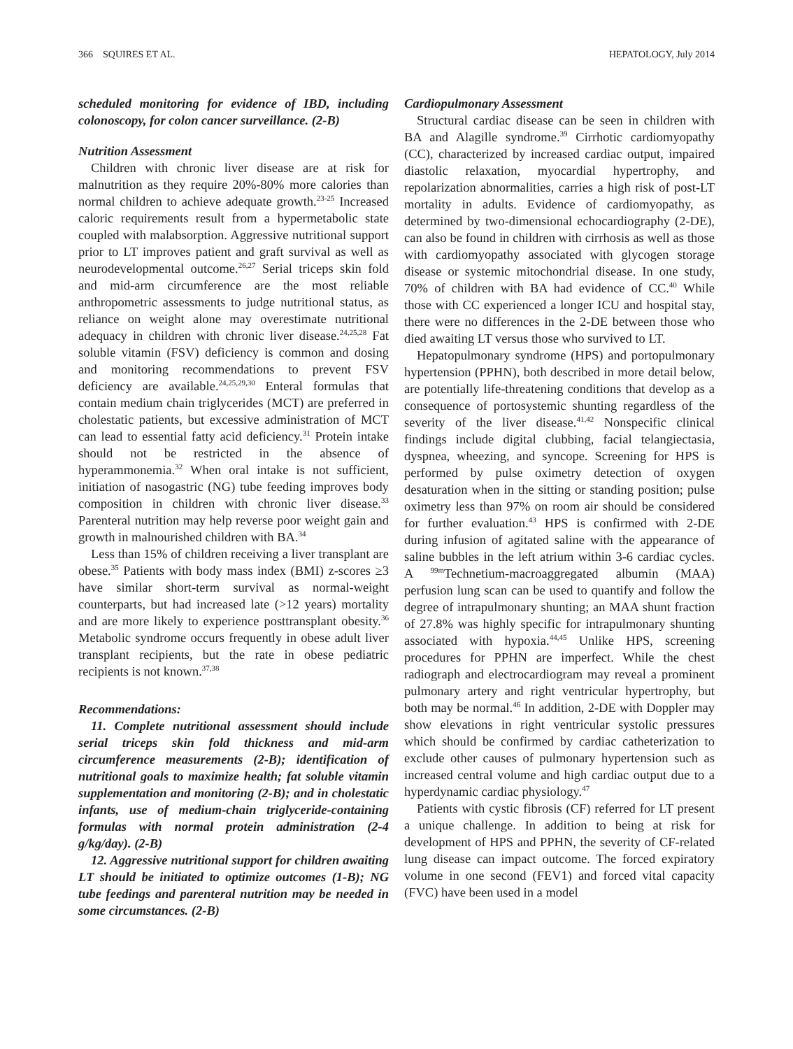366 SQUIRES ET AL. HEPATOLOGY, July 2014
scheduled monitoring for evidence of IBD, including colonoscopy, for colon cancer surveillance. (2-B)
Nutrition Assessment
Children with chronic liver disease are at risk for malnutrition as they require 20%-80% more calories than normal children to achieve adequate growth.<sup>23-25</sup> Increased caloric requirements result from a hypermetabolic state coupled with malabsorption. Aggressive nutritional support prior to LT improves patient and graft survival as well as neurodevelopmental outcome.<sup>26,27</sup> Serial triceps skin fold and mid-arm circumference are the most reliable anthropometric assessments to judge nutritional status, as reliance on weight alone may overestimate nutritional adequacy in children with chronic liver disease.<sup>24,25,28</sup> Fat soluble vitamin (FSV) deficiency is common and dosing and monitoring recommendations to prevent FSV deficiency are available.<sup>24,25,29,30</sup> Enteral formulas that contain medium chain triglycerides (MCT) are preferred in cholestatic patients, but excessive administration of MCT can lead to essential fatty acid deficiency.<sup>31</sup> Protein intake should not be restricted in the absence of hyperammonemia.<sup>32</sup> When oral intake is not sufficient, initiation of nasogastric (NG) tube feeding improves body composition in children with chronic liver disease.<sup>33</sup> Parenteral nutrition may help reverse poor weight gain and growth in malnourished children with BA.<sup>34</sup>
Less than 15% of children receiving a liver transplant are obese.<sup>35</sup> Patients with body mass index (BMI) z-scores ≥3 have similar short-term survival as normal-weight counterparts, but had increased late (>12 years) mortality and are more likely to experience posttransplant obesity.<sup>36</sup> Metabolic syndrome occurs frequently in obese adult liver transplant recipients, but the rate in obese pediatric recipients is not known.<sup>37,38</sup>
Recommendations:
11. Complete nutritional assessment should include serial triceps skin fold thickness and mid-arm circumference measurements (2-B); identification of nutritional goals to maximize health; fat soluble vitamin supplementation and monitoring (2-B); and in cholestatic infants, use of medium-chain triglyceride-containing formulas with normal protein administration (2-4 g/kg/day). (2-B)
12. Aggressive nutritional support for children awaiting LT should be initiated to optimize outcomes (1-B); NG tube feedings and parenteral nutrition may be needed in some circumstances. (2-B)
Cardiopulmonary Assessment
Structural cardiac disease can be seen in children with BA and Alagille syndrome.<sup>39</sup> Cirrhotic cardiomyopathy (CC), characterized by increased cardiac output, impaired diastolic relaxation, myocardial hypertrophy, and repolarization abnormalities, carries a high risk of post-LT mortality in adults. Evidence of cardiomyopathy, as determined by two-dimensional echocardiography (2-DE), can also be found in children with cirrhosis as well as those with cardiomyopathy associated with glycogen storage disease or systemic mitochondrial disease. In one study, 70% of children with BA had evidence of CC.<sup>40</sup> While those with CC experienced a longer ICU and hospital stay, there were no differences in the 2-DE between those who died awaiting LT versus those who survived to LT.
Hepatopulmonary syndrome (HPS) and portopulmonary hypertension (PPHN), both described in more detail below, are potentially life-threatening conditions that develop as a consequence of portosystemic shunting regardless of the severity of the liver disease.<sup>41,42</sup> Nonspecific clinical findings include digital clubbing, facial telangiectasia, dyspnea, wheezing, and syncope. Screening for HPS is performed by pulse oximetry detection of oxygen desaturation when in the sitting or standing position; pulse oximetry less than 97% on room air should be considered for further evaluation.<sup>43</sup> HPS is confirmed with 2-DE during infusion of agitated saline with the appearance of saline bubbles in the left atrium within 3-6 cardiac cycles. A <sup>99m</sup>Technetium-macroaggregated albumin (MAA) perfusion lung scan can be used to quantify and follow the degree of intrapulmonary shunting; an MAA shunt fraction of 27.8% was highly specific for intrapulmonary shunting associated with hypoxia.<sup>44,45</sup> Unlike HPS, screening procedures for PPHN are imperfect. While the chest radiograph and electrocardiogram may reveal a prominent pulmonary artery and right ventricular hypertrophy, but both may be normal.<sup>46</sup> In addition, 2-DE with Doppler may show elevations in right ventricular systolic pressures which should be confirmed by cardiac catheterization to exclude other causes of pulmonary hypertension such as increased central volume and high cardiac output due to a hyperdynamic cardiac physiology.<sup>47</sup>
Patients with cystic fibrosis (CF) referred for LT present a unique challenge. In addition to being at risk for development of HPS and PPHN, the severity of CF-related lung disease can impact outcome. The forced expiratory volume in one second (FEV1) and forced vital capacity (FVC) have been used in a model